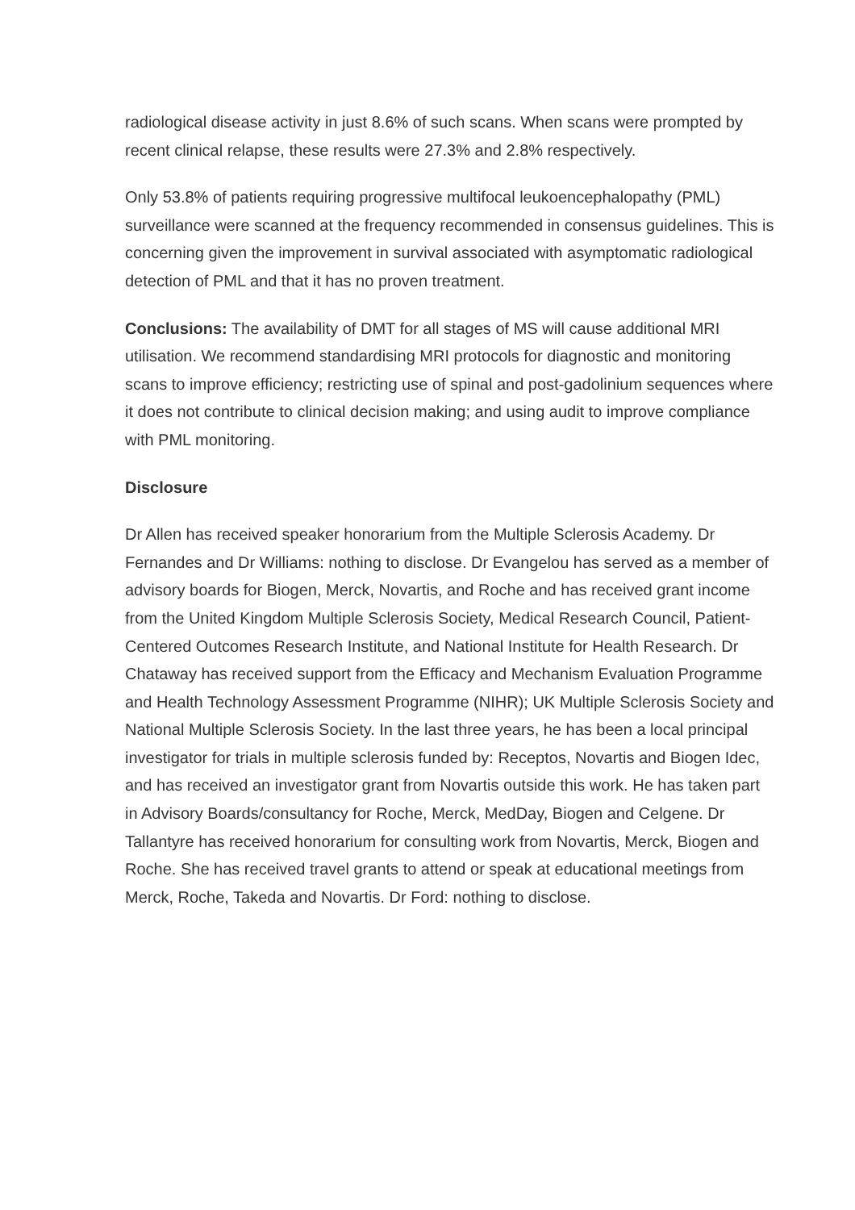radiological disease activity in just 8.6% of such scans. When scans were prompted by recent clinical relapse, these results were 27.3% and 2.8% respectively.
Only 53.8% of patients requiring progressive multifocal leukoencephalopathy (PML) surveillance were scanned at the frequency recommended in consensus guidelines. This is concerning given the improvement in survival associated with asymptomatic radiological detection of PML and that it has no proven treatment.
Conclusions: The availability of DMT for all stages of MS will cause additional MRI utilisation. We recommend standardising MRI protocols for diagnostic and monitoring scans to improve efficiency; restricting use of spinal and post-gadolinium sequences where it does not contribute to clinical decision making; and using audit to improve compliance with PML monitoring.
Disclosure
Dr Allen has received speaker honorarium from the Multiple Sclerosis Academy. Dr Fernandes and Dr Williams: nothing to disclose. Dr Evangelou has served as a member of advisory boards for Biogen, Merck, Novartis, and Roche and has received grant income from the United Kingdom Multiple Sclerosis Society, Medical Research Council, Patient-Centered Outcomes Research Institute, and National Institute for Health Research. Dr Chataway has received support from the Efficacy and Mechanism Evaluation Programme and Health Technology Assessment Programme (NIHR); UK Multiple Sclerosis Society and National Multiple Sclerosis Society. In the last three years, he has been a local principal investigator for trials in multiple sclerosis funded by: Receptos, Novartis and Biogen Idec, and has received an investigator grant from Novartis outside this work. He has taken part in Advisory Boards/consultancy for Roche, Merck, MedDay, Biogen and Celgene. Dr Tallantyre has received honorarium for consulting work from Novartis, Merck, Biogen and Roche. She has received travel grants to attend or speak at educational meetings from Merck, Roche, Takeda and Novartis. Dr Ford: nothing to disclose.